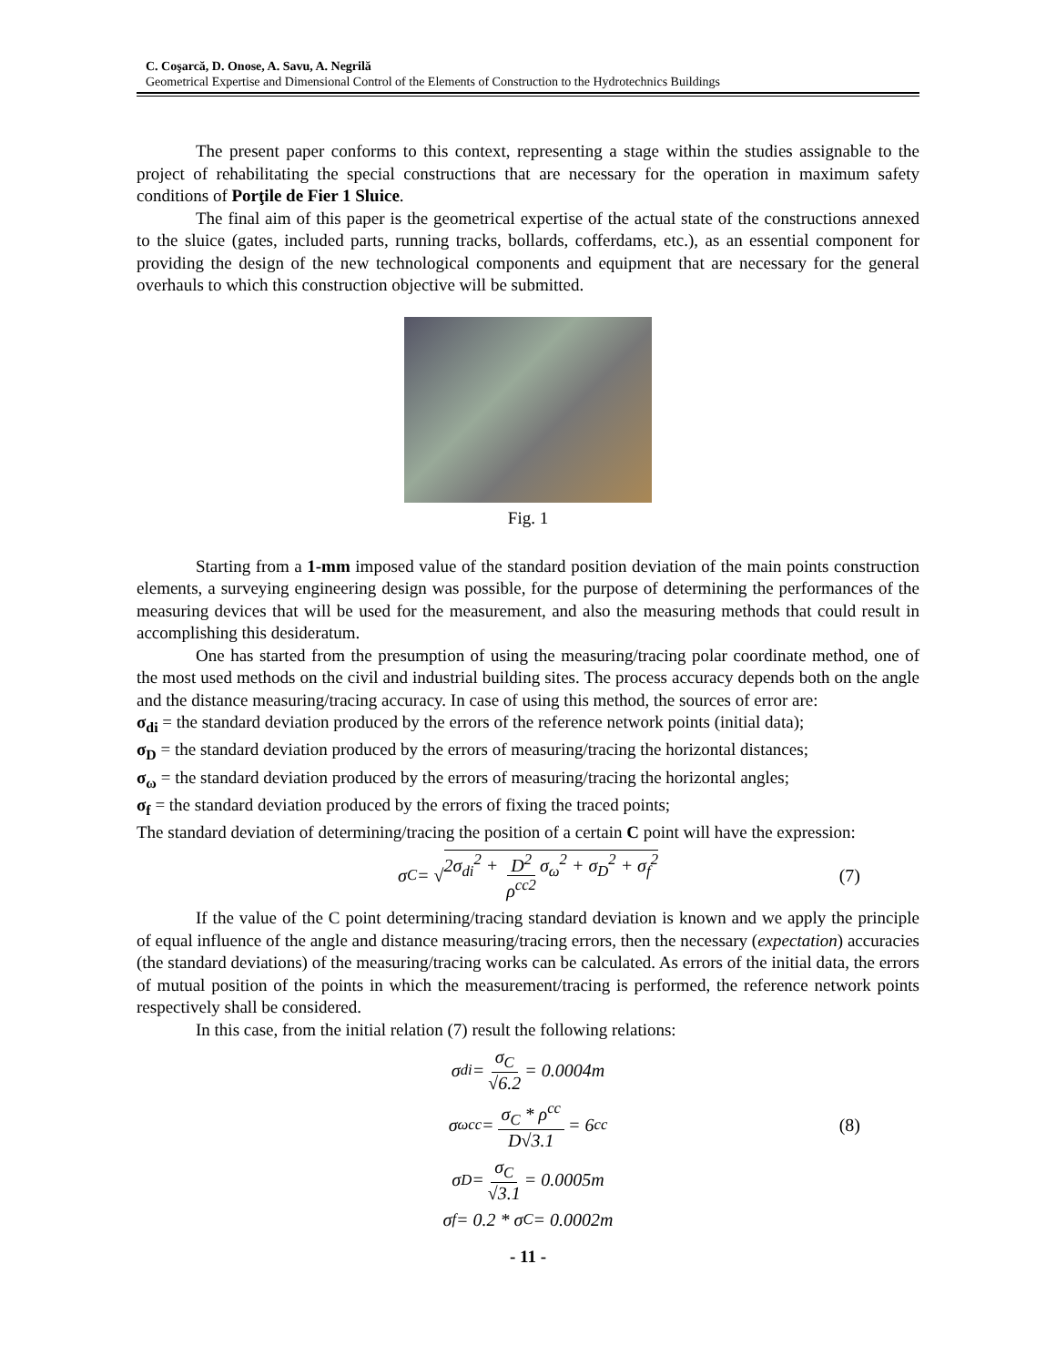C. Coşarcă, D. Onose, A. Savu, A. Negrilă
Geometrical Expertise and Dimensional Control of the Elements of Construction to the Hydrotechnics Buildings
The present paper conforms to this context, representing a stage within the studies assignable to the project of rehabilitating the special constructions that are necessary for the operation in maximum safety conditions of Porţile de Fier 1 Sluice.
The final aim of this paper is the geometrical expertise of the actual state of the constructions annexed to the sluice (gates, included parts, running tracks, bollards, cofferdams, etc.), as an essential component for providing the design of the new technological components and equipment that are necessary for the general overhauls to which this construction objective will be submitted.
Fig. 1
Starting from a 1-mm imposed value of the standard position deviation of the main points construction elements, a surveying engineering design was possible, for the purpose of determining the performances of the measuring devices that will be used for the measurement, and also the measuring methods that could result in accomplishing this desideratum.
One has started from the presumption of using the measuring/tracing polar coordinate method, one of the most used methods on the civil and industrial building sites. The process accuracy depends both on the angle and the distance measuring/tracing accuracy. In case of using this method, the sources of error are:
σ<sub>di</sub> = the standard deviation produced by the errors of the reference network points (initial data);
σ<sub>D</sub> = the standard deviation produced by the errors of measuring/tracing the horizontal distances;
σ<sub>ω</sub> = the standard deviation produced by the errors of measuring/tracing the horizontal angles;
σ<sub>f</sub> = the standard deviation produced by the errors of fixing the traced points;
The standard deviation of determining/tracing the position of a certain C point will have the expression:
σ<sub>C</sub> = √ 2σ<sub>di</sub><sup>2</sup> + D<sup>2</sup> ρ<sup>cc2</sup> σ<sub>ω</sub><sup>2</sup> + σ<sub>D</sub><sup>2</sup> + σ<sub>f</sub><sup>2</sup> (7)
If the value of the C point determining/tracing standard deviation is known and we apply the principle of equal influence of the angle and distance measuring/tracing errors, then the necessary (expectation) accuracies (the standard deviations) of the measuring/tracing works can be calculated. As errors of the initial data, the errors of mutual position of the points in which the measurement/tracing is performed, the reference network points respectively shall be considered.
In this case, from the initial relation (7) result the following relations:
σ<sub>di</sub> = σ<sub>C</sub> √6.2 = 0.0004m
σ<sub>ω</sub><sup>cc</sup> = σ<sub>C</sub> * ρ<sup>cc</sup> D√3.1 = 6<sup>cc</sup> (8)
σ<sub>D</sub> = σ<sub>C</sub> √3.1 = 0.0005m
σ<sub>f</sub> = 0.2 * σ<sub>C</sub> = 0.0002m
- 11 -